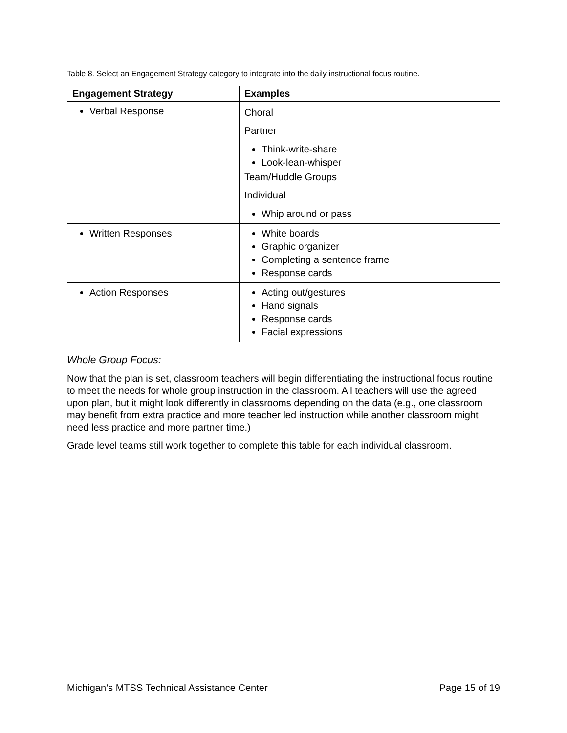Table 8. Select an Engagement Strategy category to integrate into the daily instructional focus routine.
| Engagement Strategy | Examples |
| --- | --- |
| Verbal Response | Choral Partner Think-write-share Look-lean-whisper Team/Huddle Groups Individual Whip around or pass |
| Written Responses | White boards Graphic organizer Completing a sentence frame Response cards |
| Action Responses | Acting out/gestures Hand signals Response cards Facial expressions |
Whole Group Focus:
Now that the plan is set, classroom teachers will begin differentiating the instructional focus routine to meet the needs for whole group instruction in the classroom. All teachers will use the agreed upon plan, but it might look differently in classrooms depending on the data (e.g., one classroom may benefit from extra practice and more teacher led instruction while another classroom might need less practice and more partner time.)
Grade level teams still work together to complete this table for each individual classroom.
Michigan’s MTSS Technical Assistance Center Page 15 of 19